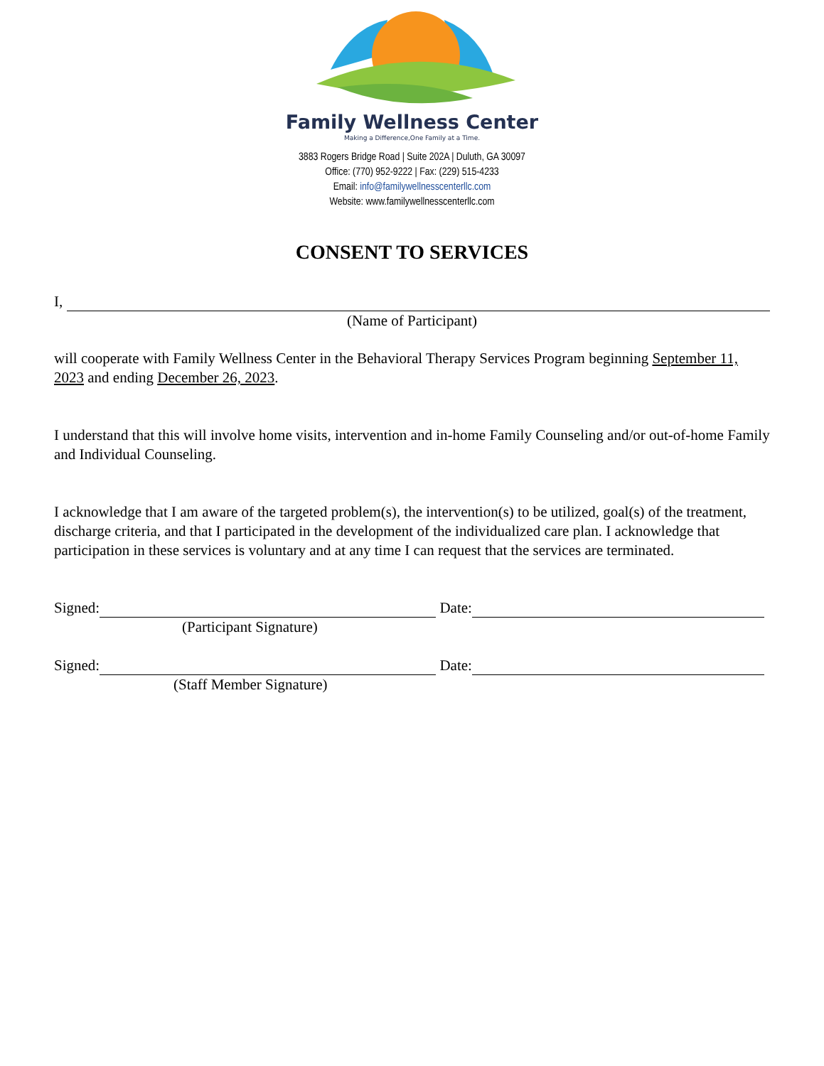Family Wellness Center
Making a Difference,One Family at a Time.
3883 Rogers Bridge Road | Suite 202A | Duluth, GA 30097
Office: (770) 952-9222 | Fax: (229) 515-4233
Email: info@familywellnesscenterllc.com
Website: www.familywellnesscenterllc.com
CONSENT TO SERVICES
I,
(Name of Participant)
will cooperate with Family Wellness Center in the Behavioral Therapy Services Program beginning September 11, 2023 and ending December 26, 2023.
I understand that this will involve home visits, intervention and in-home Family Counseling and/or out-of-home Family and Individual Counseling.
I acknowledge that I am aware of the targeted problem(s), the intervention(s) to be utilized, goal(s) of the treatment, discharge criteria, and that I participated in the development of the individualized care plan. I acknowledge that participation in these services is voluntary and at any time I can request that the services are terminated.
Signed: Date:
(Participant Signature)
Signed: Date:
(Staff Member Signature)